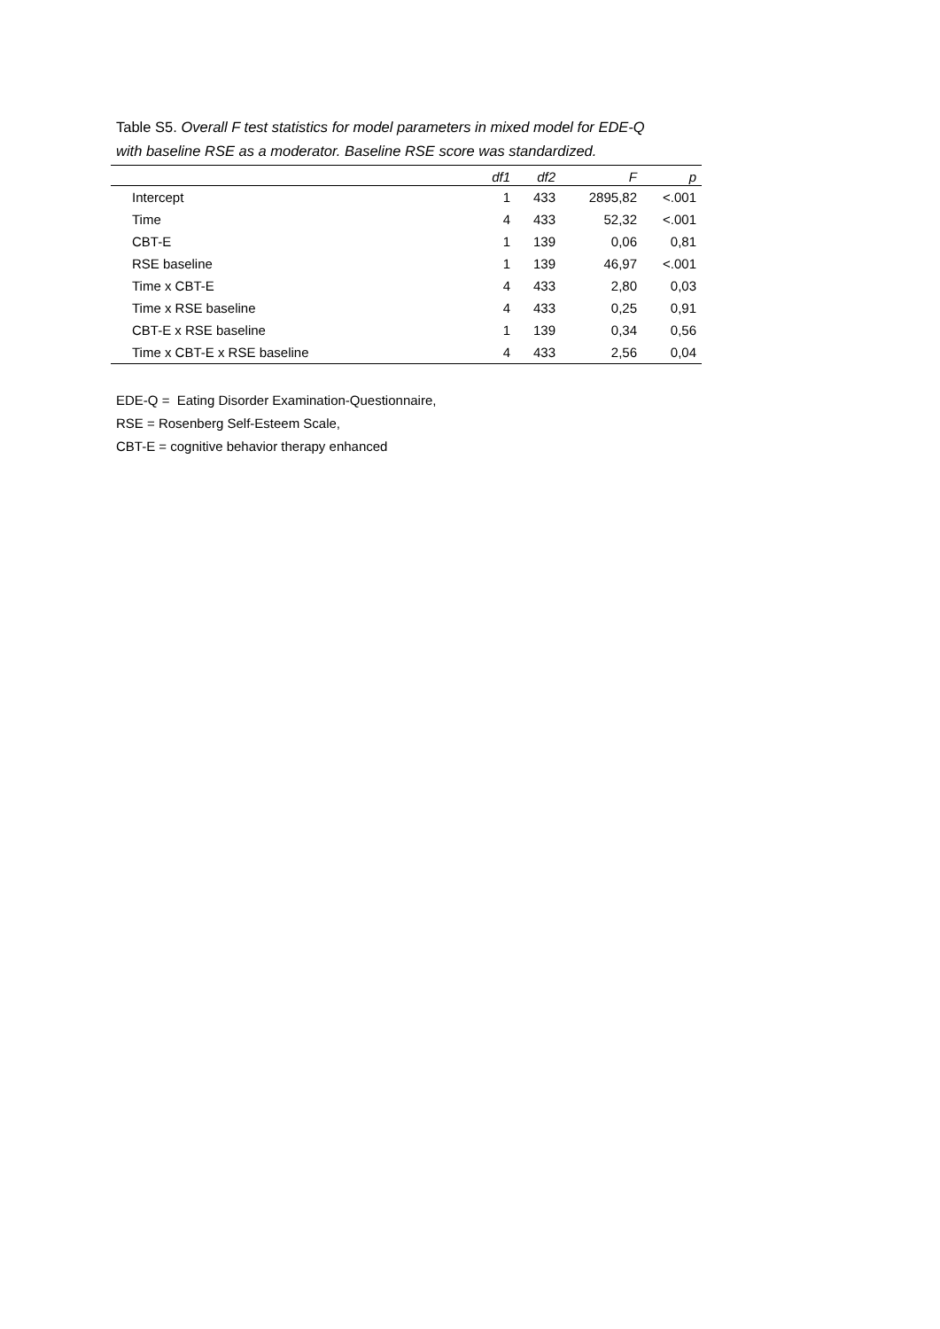Table S5. Overall F test statistics for model parameters in mixed model for EDE-Q with baseline RSE as a moderator. Baseline RSE score was standardized.
| | df1 | df2 | F | p |
| --- | --- | --- | --- | --- |
| Intercept | 1 | 433 | 2895,82 | <.001 |
| Time | 4 | 433 | 52,32 | <.001 |
| CBT-E | 1 | 139 | 0,06 | 0,81 |
| RSE baseline | 1 | 139 | 46,97 | <.001 |
| Time x CBT-E | 4 | 433 | 2,80 | 0,03 |
| Time x RSE baseline | 4 | 433 | 0,25 | 0,91 |
| CBT-E x RSE baseline | 1 | 139 | 0,34 | 0,56 |
| Time x CBT-E x RSE baseline | 4 | 433 | 2,56 | 0,04 |
EDE-Q = Eating Disorder Examination-Questionnaire,
RSE = Rosenberg Self-Esteem Scale,
CBT-E = cognitive behavior therapy enhanced